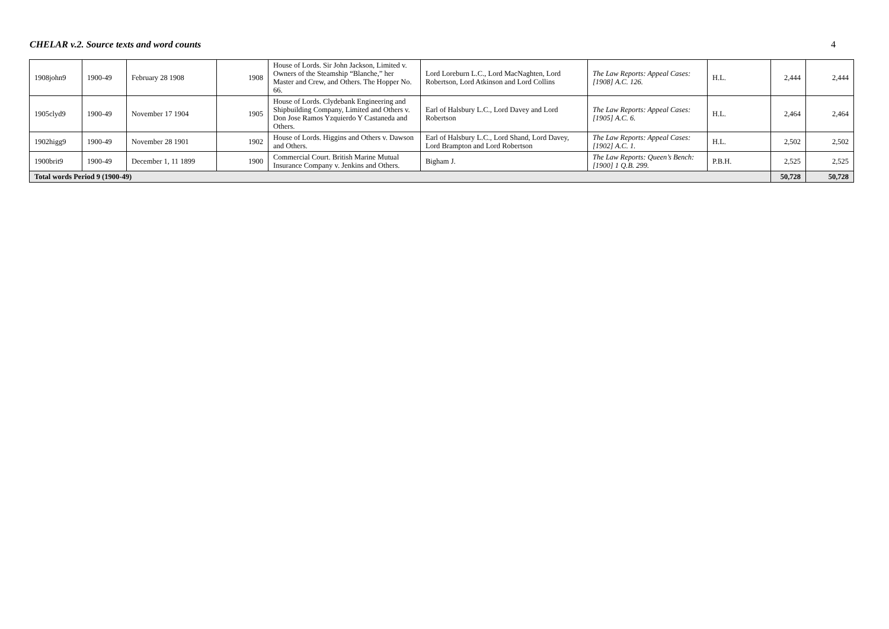CHELAR v.2. Source texts and word counts 4
| 1908john9 | 1900-49 | February 28 1908 | 1908 | House of Lords. Sir John Jackson, Limited v. Owners of the Steamship “Blanche,” her Master and Crew, and Others. The Hopper No. 66. | Lord Loreburn L.C., Lord MacNaghten, Lord Robertson, Lord Atkinson and Lord Collins | The Law Reports: Appeal Cases: [1908] A.C. 126. | H.L. | 2,444 | 2,444 |
| 1905clyd9 | 1900-49 | November 17 1904 | 1905 | House of Lords. Clydebank Engineering and Shipbuilding Company, Limited and Others v. Don Jose Ramos Yzquierdo Y Castaneda and Others. | Earl of Halsbury L.C., Lord Davey and Lord Robertson | The Law Reports: Appeal Cases: [1905] A.C. 6. | H.L. | 2,464 | 2,464 |
| 1902higg9 | 1900-49 | November 28 1901 | 1902 | House of Lords. Higgins and Others v. Dawson and Others. | Earl of Halsbury L.C., Lord Shand, Lord Davey, Lord Brampton and Lord Robertson | The Law Reports: Appeal Cases: [1902] A.C. 1. | H.L. | 2,502 | 2,502 |
| 1900brit9 | 1900-49 | December 1, 11 1899 | 1900 | Commercial Court. British Marine Mutual Insurance Company v. Jenkins and Others. | Bigham J. | The Law Reports: Queen’s Bench: [1900] 1 Q.B. 299. | P.B.H. | 2,525 | 2,525 |
| Total words Period 9 (1900-49) | | | | | | | | 50,728 | 50,728 |